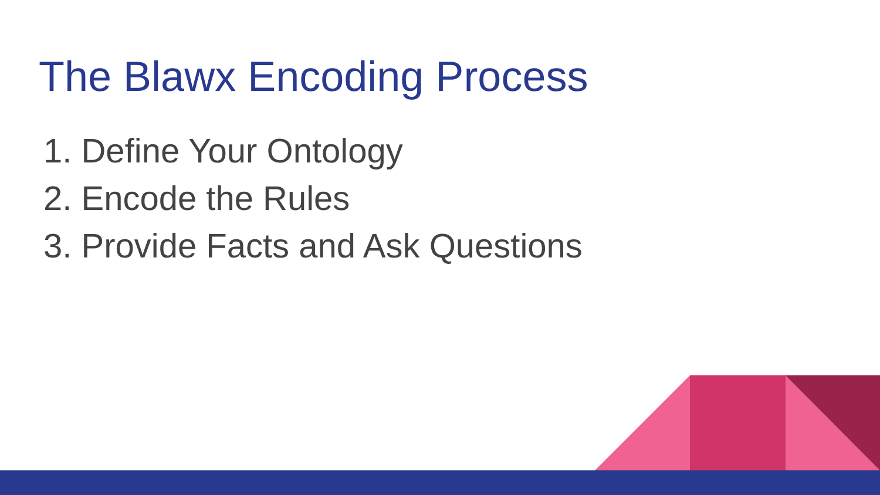The Blawx Encoding Process
1. Define Your Ontology
2. Encode the Rules
3. Provide Facts and Ask Questions